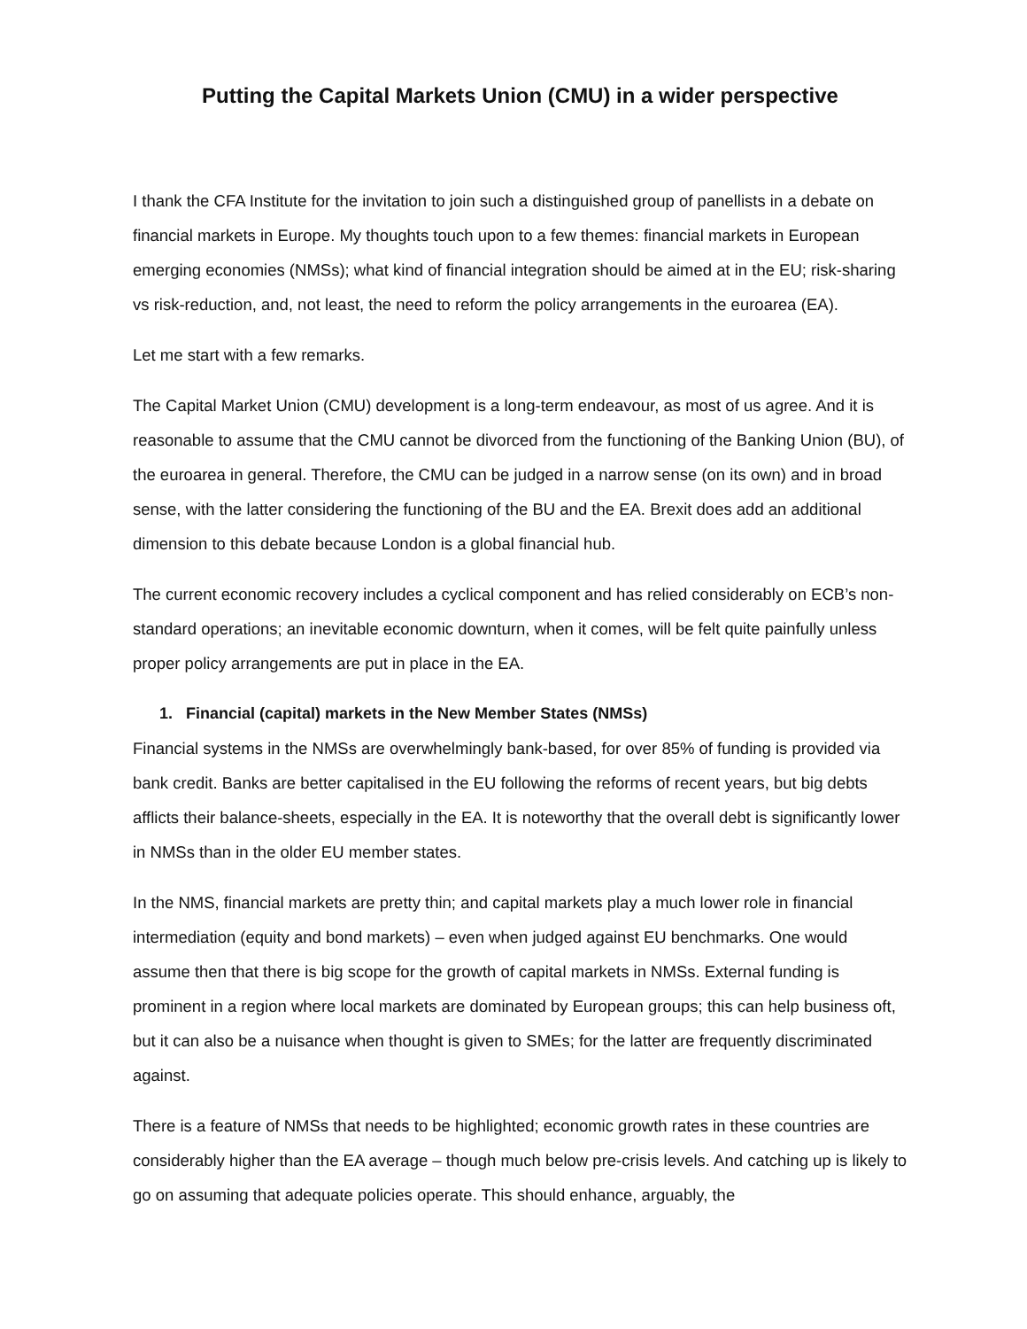Putting the Capital Markets Union (CMU) in a wider perspective
I thank the CFA Institute for the invitation to join such a distinguished group of panellists in a debate on financial markets in Europe. My thoughts touch upon to a few themes: financial markets in European emerging economies (NMSs); what kind of financial integration should be aimed at in the EU; risk-sharing vs risk-reduction, and, not least, the need to reform the policy arrangements in the euroarea (EA).
Let me start with a few remarks.
The Capital Market Union (CMU) development is a long-term endeavour, as most of us agree. And it is reasonable to assume that the CMU cannot be divorced from the functioning of the Banking Union (BU), of the euroarea in general. Therefore, the CMU can be judged in a narrow sense (on its own) and in broad sense, with the latter considering the functioning of the BU and the EA. Brexit does add an additional dimension to this debate because London is a global financial hub.
The current economic recovery includes a cyclical component and has relied considerably on ECB’s non-standard operations; an inevitable economic downturn, when it comes, will be felt quite painfully unless proper policy arrangements are put in place in the EA.
1. Financial (capital) markets in the New Member States (NMSs)
Financial systems in the NMSs are overwhelmingly bank-based, for over 85% of funding is provided via bank credit. Banks are better capitalised in the EU following the reforms of recent years, but big debts afflicts their balance-sheets, especially in the EA. It is noteworthy that the overall debt is significantly lower in NMSs than in the older EU member states.
In the NMS, financial markets are pretty thin; and capital markets play a much lower role in financial intermediation (equity and bond markets) – even when judged against EU benchmarks. One would assume then that there is big scope for the growth of capital markets in NMSs. External funding is prominent in a region where local markets are dominated by European groups; this can help business oft, but it can also be a nuisance when thought is given to SMEs; for the latter are frequently discriminated against.
There is a feature of NMSs that needs to be highlighted; economic growth rates in these countries are considerably higher than the EA average – though much below pre-crisis levels. And catching up is likely to go on assuming that adequate policies operate. This should enhance, arguably, the